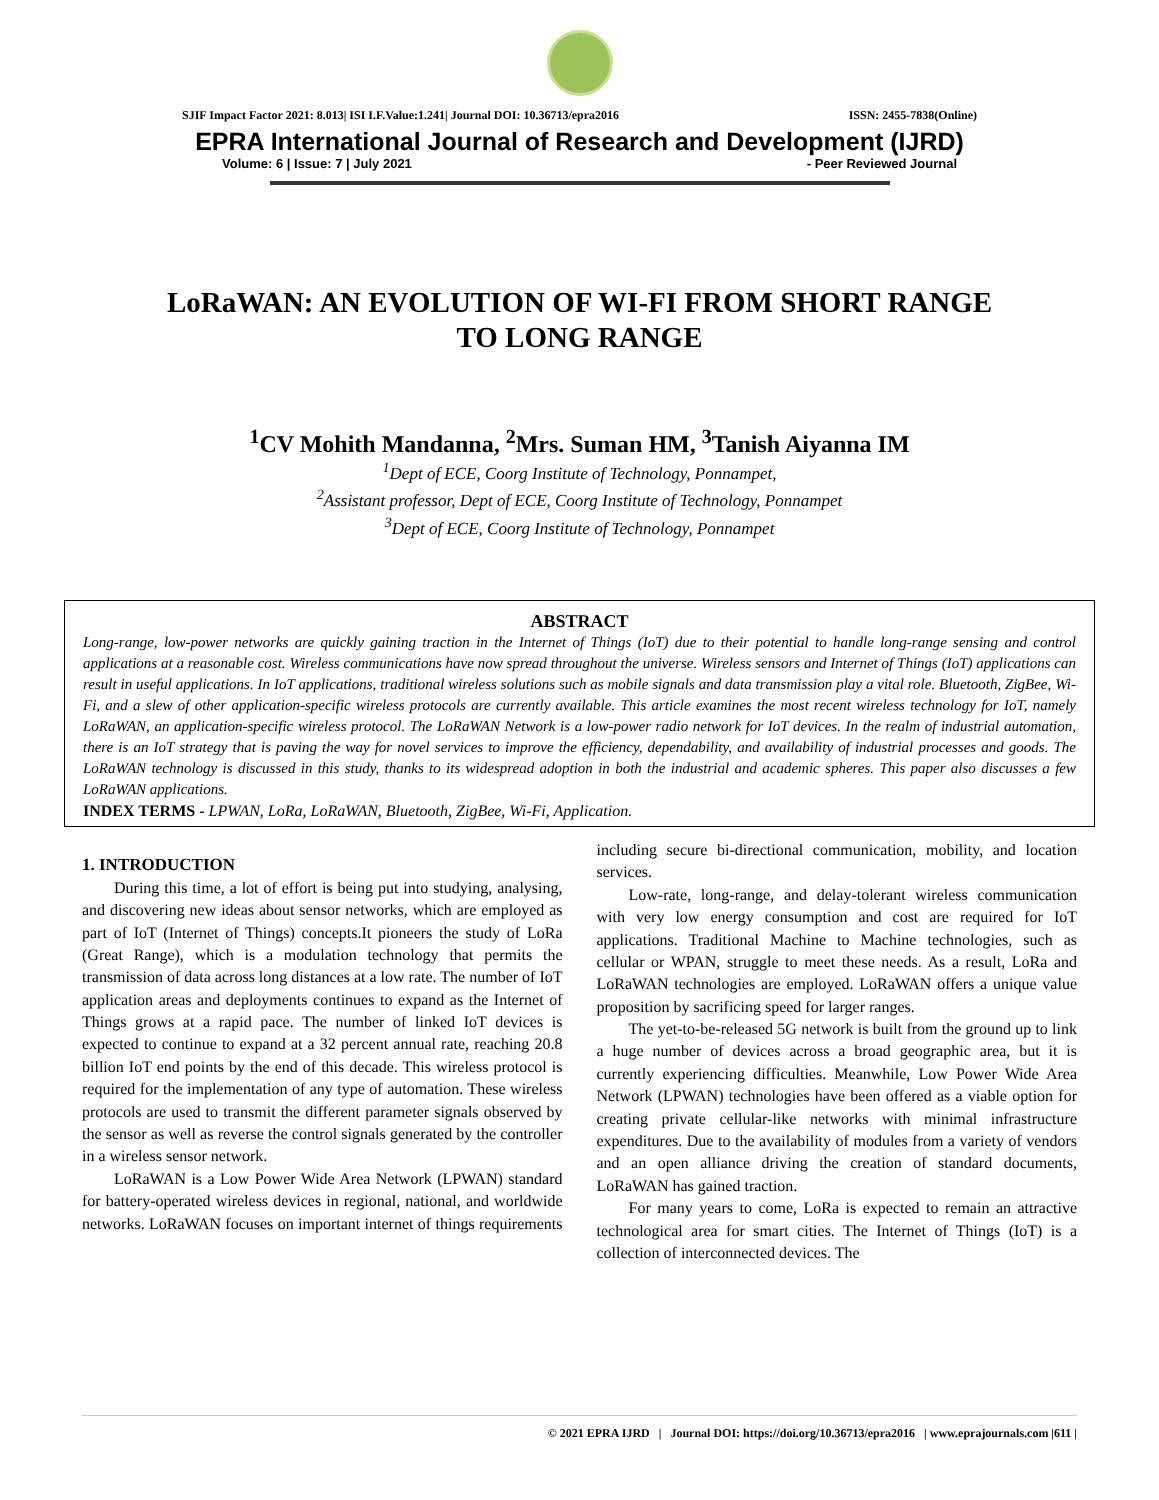SJIF Impact Factor 2021: 8.013| ISI I.F.Value:1.241| Journal DOI: 10.36713/epra2016 ISSN: 2455-7838(Online)
EPRA International Journal of Research and Development (IJRD)
Volume: 6 | Issue: 7 | July 2021 - Peer Reviewed Journal
LoRaWAN: AN EVOLUTION OF WI-FI FROM SHORT RANGE
TO LONG RANGE
<sup>1</sup> CV Mohith Mandanna, <sup>2</sup>Mrs. Suman HM, <sup>3</sup>Tanish Aiyanna IM
<sup>1</sup> Dept of ECE, Coorg Institute of Technology, Ponnampet,
<sup>2</sup> Assistant professor, Dept of ECE, Coorg Institute of Technology, Ponnampet
<sup>3</sup> Dept of ECE, Coorg Institute of Technology, Ponnampet
ABSTRACT
Long-range, low-power networks are quickly gaining traction in the Internet of Things (IoT) due to their potential to handle long-range sensing and control applications at a reasonable cost. Wireless communications have now spread throughout the universe. Wireless sensors and Internet of Things (IoT) applications can result in useful applications. In IoT applications, traditional wireless solutions such as mobile signals and data transmission play a vital role. Bluetooth, ZigBee, Wi-Fi, and a slew of other application-specific wireless protocols are currently available. This article examines the most recent wireless technology for IoT, namely LoRaWAN, an application-specific wireless protocol. The LoRaWAN Network is a low-power radio network for IoT devices. In the realm of industrial automation, there is an IoT strategy that is paving the way for novel services to improve the efficiency, dependability, and availability of industrial processes and goods. The LoRaWAN technology is discussed in this study, thanks to its widespread adoption in both the industrial and academic spheres. This paper also discusses a few LoRaWAN applications.
INDEX TERMS - LPWAN, LoRa, LoRaWAN, Bluetooth, ZigBee, Wi-Fi, Application.
1. INTRODUCTION
During this time, a lot of effort is being put into studying, analysing, and discovering new ideas about sensor networks, which are employed as part of IoT (Internet of Things) concepts.It pioneers the study of LoRa (Great Range), which is a modulation technology that permits the transmission of data across long distances at a low rate. The number of IoT application areas and deployments continues to expand as the Internet of Things grows at a rapid pace. The number of linked IoT devices is expected to continue to expand at a 32 percent annual rate, reaching 20.8 billion IoT end points by the end of this decade. This wireless protocol is required for the implementation of any type of automation. These wireless protocols are used to transmit the different parameter signals observed by the sensor as well as reverse the control signals generated by the controller in a wireless sensor network.
LoRaWAN is a Low Power Wide Area Network (LPWAN) standard for battery-operated wireless devices in regional, national, and worldwide networks. LoRaWAN focuses on important internet of things requirements including secure bi-directional communication, mobility, and location services.
Low-rate, long-range, and delay-tolerant wireless communication with very low energy consumption and cost are required for IoT applications. Traditional Machine to Machine technologies, such as cellular or WPAN, struggle to meet these needs. As a result, LoRa and LoRaWAN technologies are employed. LoRaWAN offers a unique value proposition by sacrificing speed for larger ranges.
The yet-to-be-released 5G network is built from the ground up to link a huge number of devices across a broad geographic area, but it is currently experiencing difficulties. Meanwhile, Low Power Wide Area Network (LPWAN) technologies have been offered as a viable option for creating private cellular-like networks with minimal infrastructure expenditures. Due to the availability of modules from a variety of vendors and an open alliance driving the creation of standard documents, LoRaWAN has gained traction.
For many years to come, LoRa is expected to remain an attractive technological area for smart cities. The Internet of Things (IoT) is a collection of interconnected devices. The
© 2021 EPRA IJRD | Journal DOI: https://doi.org/10.36713/epra2016 | www.eprajournals.com |611 |